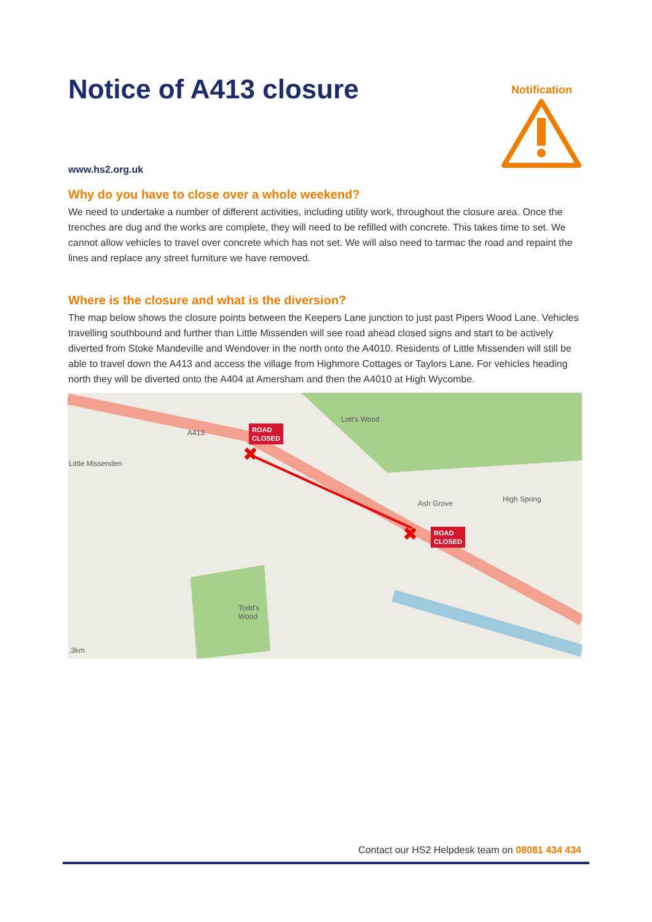Notice of A413 closure
Notification
www.hs2.org.uk
Why do you have to close over a whole weekend?
We need to undertake a number of different activities, including utility work, throughout the closure area. Once the trenches are dug and the works are complete, they will need to be refilled with concrete. This takes time to set. We cannot allow vehicles to travel over concrete which has not set. We will also need to tarmac the road and repaint the lines and replace any street furniture we have removed.
Where is the closure and what is the diversion?
The map below shows the closure points between the Keepers Lane junction to just past Pipers Wood Lane. Vehicles travelling southbound and further than Little Missenden will see road ahead closed signs and start to be actively diverted from Stoke Mandeville and Wendover in the north onto the A4010. Residents of Little Missenden will still be able to travel down the A413 and access the village from Highmore Cottages or Taylors Lane. For vehicles heading north they will be diverted onto the A404 at Amersham and then the A4010 at High Wycombe.
✖
✖
Little Missenden
Lott's Wood
Ash Grove High Spring
Todd's
Wood
A413
.3km
ROAD
CLOSED
ROAD
CLOSED
Contact our HS2 Helpdesk team on 08081 434 434